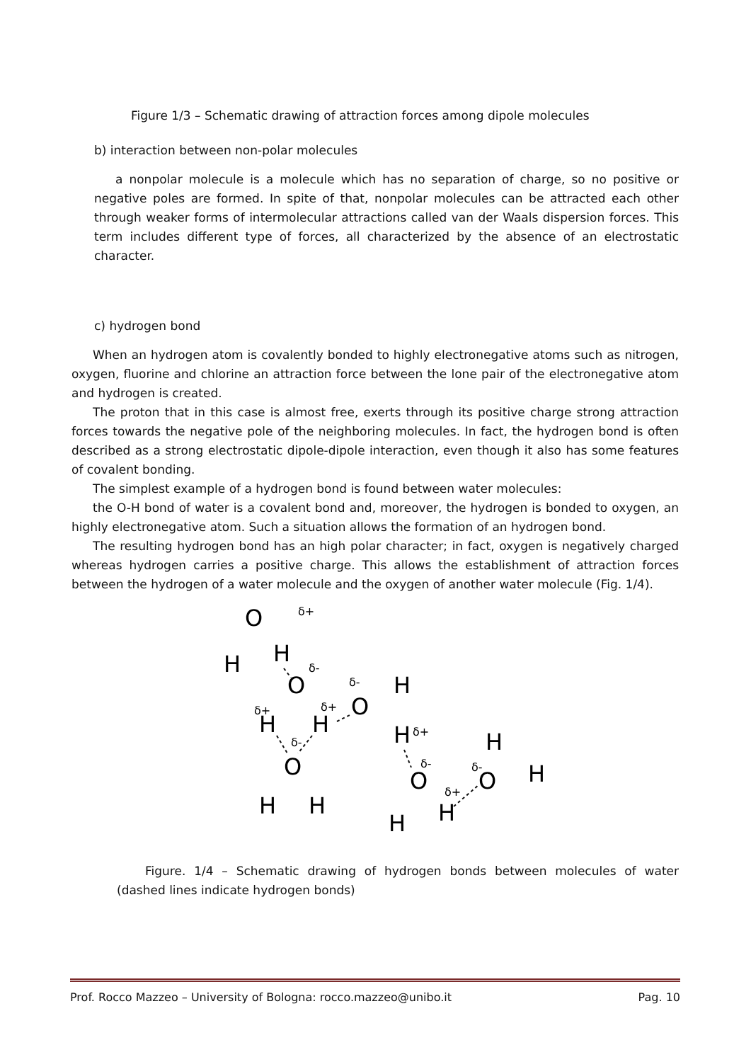Figure 1/3 – Schematic drawing of attraction forces among dipole molecules
b) interaction between non-polar molecules
a nonpolar molecule is a molecule which has no separation of charge, so no positive or negative poles are formed. In spite of that, nonpolar molecules can be attracted each other through weaker forms of intermolecular attractions called van der Waals dispersion forces. This term includes different type of forces, all characterized by the absence of an electrostatic character.
c) hydrogen bond
When an hydrogen atom is covalently bonded to highly electronegative atoms such as nitrogen, oxygen, fluorine and chlorine an attraction force between the lone pair of the electronegative atom and hydrogen is created.
The proton that in this case is almost free, exerts through its positive charge strong attraction forces towards the negative pole of the neighboring molecules. In fact, the hydrogen bond is often described as a strong electrostatic dipole-dipole interaction, even though it also has some features of covalent bonding.
The simplest example of a hydrogen bond is found between water molecules:
the O-H bond of water is a covalent bond and, moreover, the hydrogen is bonded to oxygen, an highly electronegative atom. Such a situation allows the formation of an hydrogen bond.
The resulting hydrogen bond has an high polar character; in fact, oxygen is negatively charged whereas hydrogen carries a positive charge. This allows the establishment of attraction forces between the hydrogen of a water molecule and the oxygen of another water molecule (Fig. 1/4).
O
H
H
δ+
O
δ-
H
H
δ+
δ+
O
H
δ-
H
δ+
δ-
O
H
H
O
H
H
δ-
δ+
O
H
H
δ-
Figure. 1/4 – Schematic drawing of hydrogen bonds between molecules of water (dashed lines indicate hydrogen bonds)
Prof. Rocco Mazzeo – University of Bologna: rocco.mazzeo@unibo.it Pag. 10